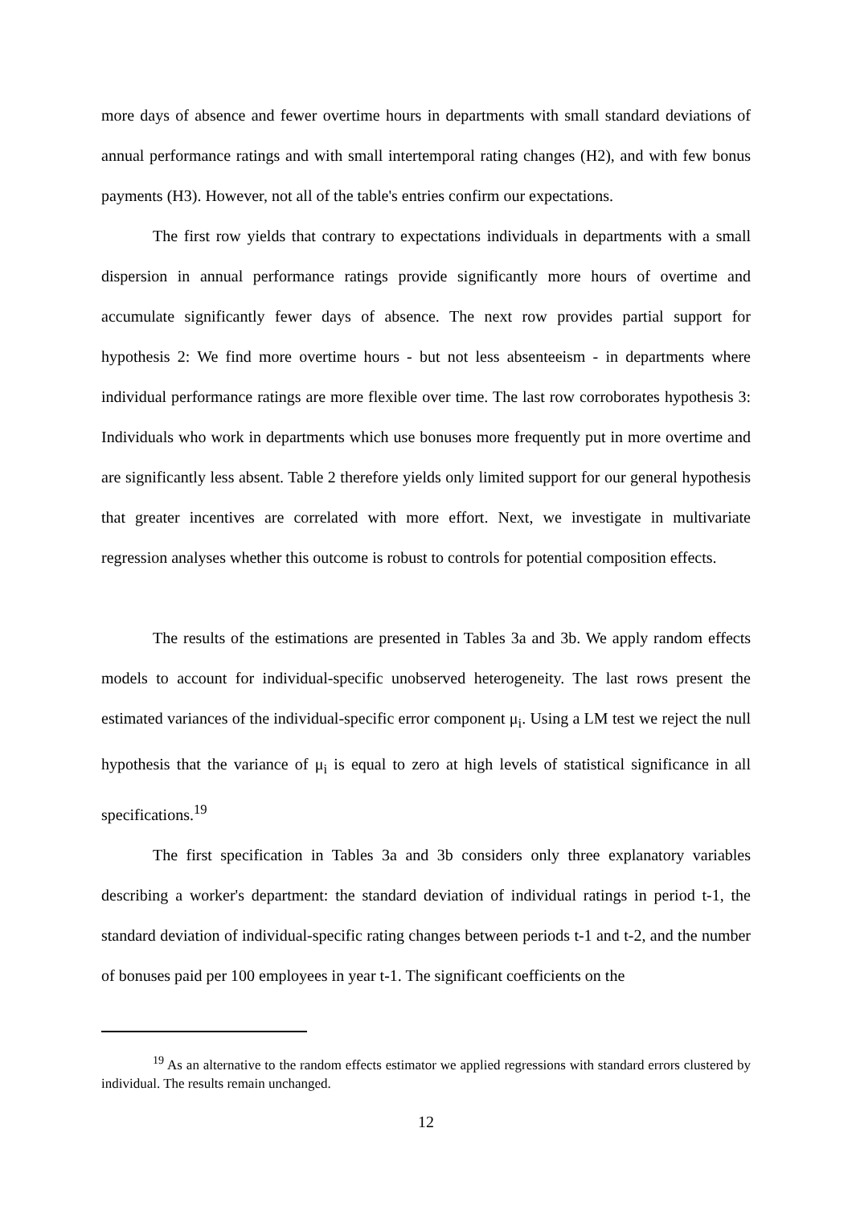more days of absence and fewer overtime hours in departments with small standard deviations of annual performance ratings and with small intertemporal rating changes (H2), and with few bonus payments (H3). However, not all of the table's entries confirm our expectations.
The first row yields that contrary to expectations individuals in departments with a small dispersion in annual performance ratings provide significantly more hours of overtime and accumulate significantly fewer days of absence. The next row provides partial support for hypothesis 2: We find more overtime hours - but not less absenteeism - in departments where individual performance ratings are more flexible over time. The last row corroborates hypothesis 3: Individuals who work in departments which use bonuses more frequently put in more overtime and are significantly less absent. Table 2 therefore yields only limited support for our general hypothesis that greater incentives are correlated with more effort. Next, we investigate in multivariate regression analyses whether this outcome is robust to controls for potential composition effects.
The results of the estimations are presented in Tables 3a and 3b. We apply random effects models to account for individual-specific unobserved heterogeneity. The last rows present the estimated variances of the individual-specific error component μ<sub>i</sub>. Using a LM test we reject the null hypothesis that the variance of μ<sub>i</sub> is equal to zero at high levels of statistical significance in all specifications.<sup>19</sup>
The first specification in Tables 3a and 3b considers only three explanatory variables describing a worker's department: the standard deviation of individual ratings in period t-1, the standard deviation of individual-specific rating changes between periods t-1 and t-2, and the number of bonuses paid per 100 employees in year t-1. The significant coefficients on the
<sup>19</sup> As an alternative to the random effects estimator we applied regressions with standard errors clustered by individual. The results remain unchanged.
12